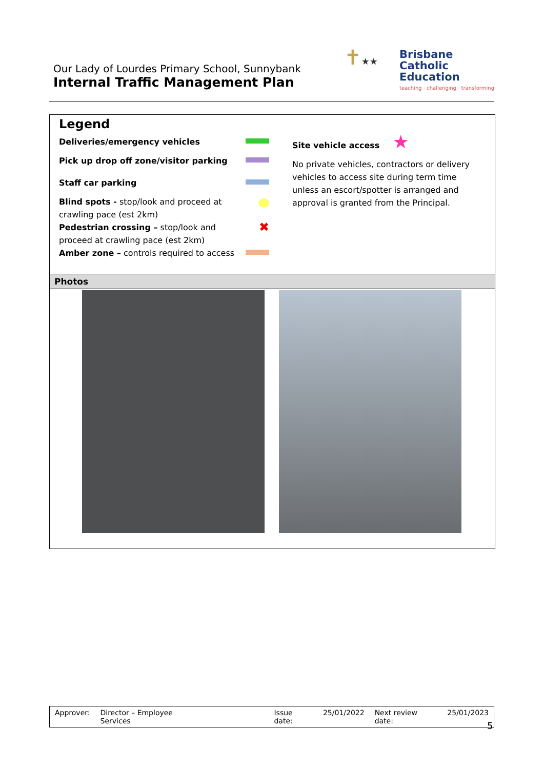Our Lady of Lourdes Primary School, Sunnybank
Internal Traffic Management Plan
✝★★
Brisbane
Catholic
Education
teaching · challenging · transforming
Legend
Deliveries/emergency vehicles
Pick up drop off zone/visitor parking
Staff car parking
Blind spots - stop/look and proceed at crawling pace (est 2km)
Pedestrian crossing – stop/look and
proceed at crawling pace (est 2km) ✖
Amber zone – controls required to access
Site vehicle access ★
No private vehicles, contractors or delivery vehicles to access site during term time unless an escort/spotter is arranged and approval is granted from the Principal.
Photos
Approver: Director – Employee Services Issue date: 25/01/2022 Next review date: 25/01/2023
5